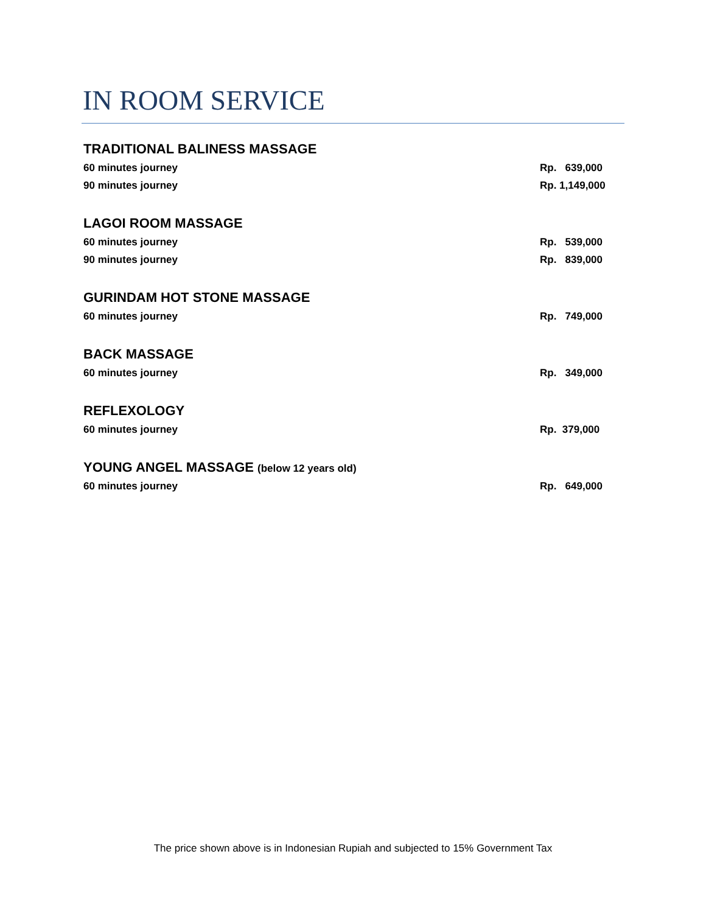IN ROOM SERVICE
TRADITIONAL BALINESS MASSAGE
60 minutes journey Rp. 639,000
90 minutes journey Rp. 1,149,000
LAGOI ROOM MASSAGE
60 minutes journey Rp. 539,000
90 minutes journey Rp. 839,000
GURINDAM HOT STONE MASSAGE
60 minutes journey Rp. 749,000
BACK MASSAGE
60 minutes journey Rp. 349,000
REFLEXOLOGY
60 minutes journey Rp. 379,000
YOUNG ANGEL MASSAGE (below 12 years old)
60 minutes journey Rp. 649,000
The price shown above is in Indonesian Rupiah and subjected to 15% Government Tax